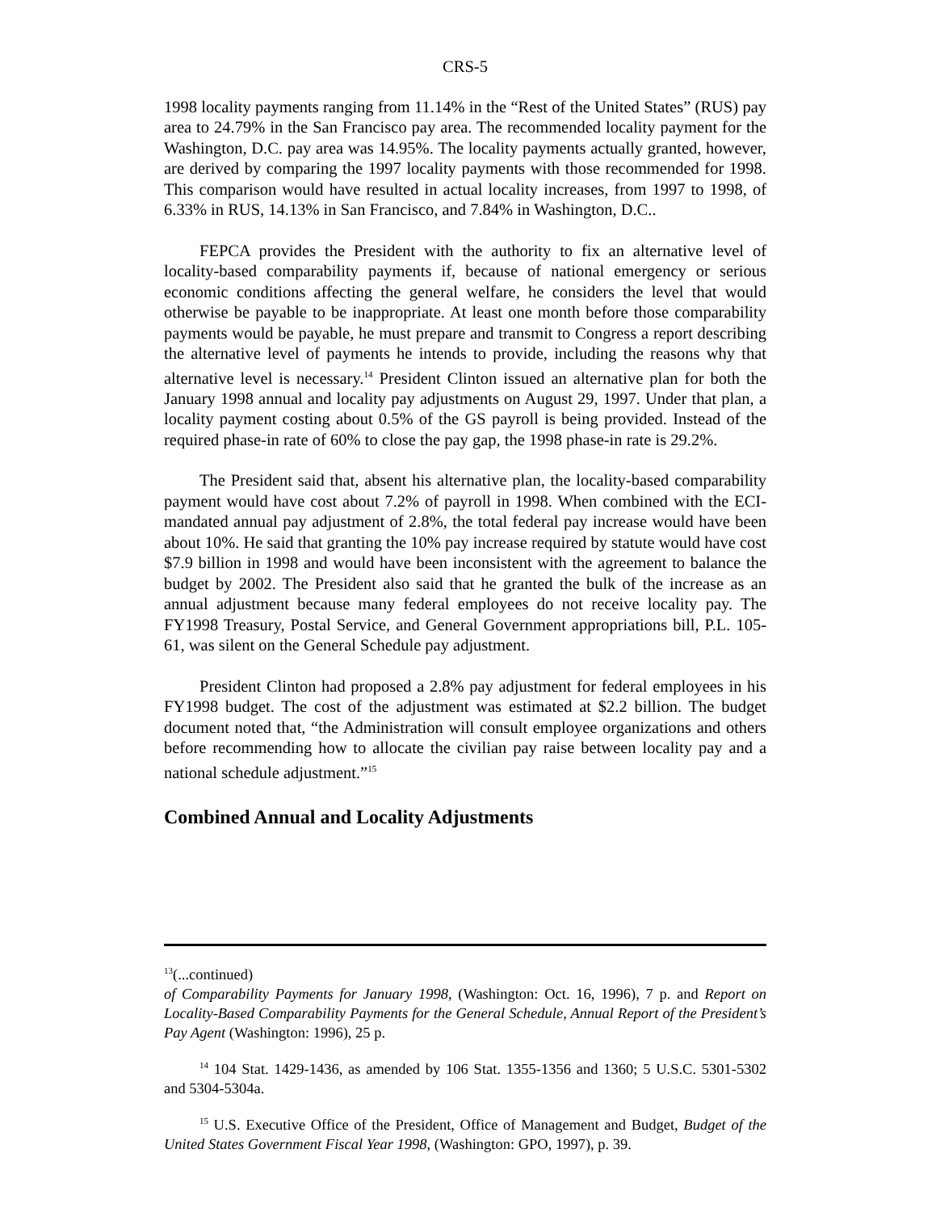CRS-5
1998 locality payments ranging from 11.14% in the “Rest of the United States” (RUS) pay area to 24.79% in the San Francisco pay area. The recommended locality payment for the Washington, D.C. pay area was 14.95%. The locality payments actually granted, however, are derived by comparing the 1997 locality payments with those recommended for 1998. This comparison would have resulted in actual locality increases, from 1997 to 1998, of 6.33% in RUS, 14.13% in San Francisco, and 7.84% in Washington, D.C..
FEPCA provides the President with the authority to fix an alternative level of locality-based comparability payments if, because of national emergency or serious economic conditions affecting the general welfare, he considers the level that would otherwise be payable to be inappropriate. At least one month before those comparability payments would be payable, he must prepare and transmit to Congress a report describing the alternative level of payments he intends to provide, including the reasons why that alternative level is necessary.<sup>14</sup> President Clinton issued an alternative plan for both the January 1998 annual and locality pay adjustments on August 29, 1997. Under that plan, a locality payment costing about 0.5% of the GS payroll is being provided. Instead of the required phase-in rate of 60% to close the pay gap, the 1998 phase-in rate is 29.2%.
The President said that, absent his alternative plan, the locality-based comparability payment would have cost about 7.2% of payroll in 1998. When combined with the ECI-mandated annual pay adjustment of 2.8%, the total federal pay increase would have been about 10%. He said that granting the 10% pay increase required by statute would have cost $7.9 billion in 1998 and would have been inconsistent with the agreement to balance the budget by 2002. The President also said that he granted the bulk of the increase as an annual adjustment because many federal employees do not receive locality pay. The FY1998 Treasury, Postal Service, and General Government appropriations bill, P.L. 105-61, was silent on the General Schedule pay adjustment.
President Clinton had proposed a 2.8% pay adjustment for federal employees in his FY1998 budget. The cost of the adjustment was estimated at $2.2 billion. The budget document noted that, “the Administration will consult employee organizations and others before recommending how to allocate the civilian pay raise between locality pay and a national schedule adjustment.”<sup>15</sup>
Combined Annual and Locality Adjustments
<sup>13</sup> (...continued)
of Comparability Payments for January 1998, (Washington: Oct. 16, 1996), 7 p. and Report on Locality-Based Comparability Payments for the General Schedule, Annual Report of the President’s Pay Agent (Washington: 1996), 25 p.
<sup>14</sup> 104 Stat. 1429-1436, as amended by 106 Stat. 1355-1356 and 1360; 5 U.S.C. 5301-5302 and 5304-5304a.
<sup>15</sup> U.S. Executive Office of the President, Office of Management and Budget, Budget of the United States Government Fiscal Year 1998, (Washington: GPO, 1997), p. 39.